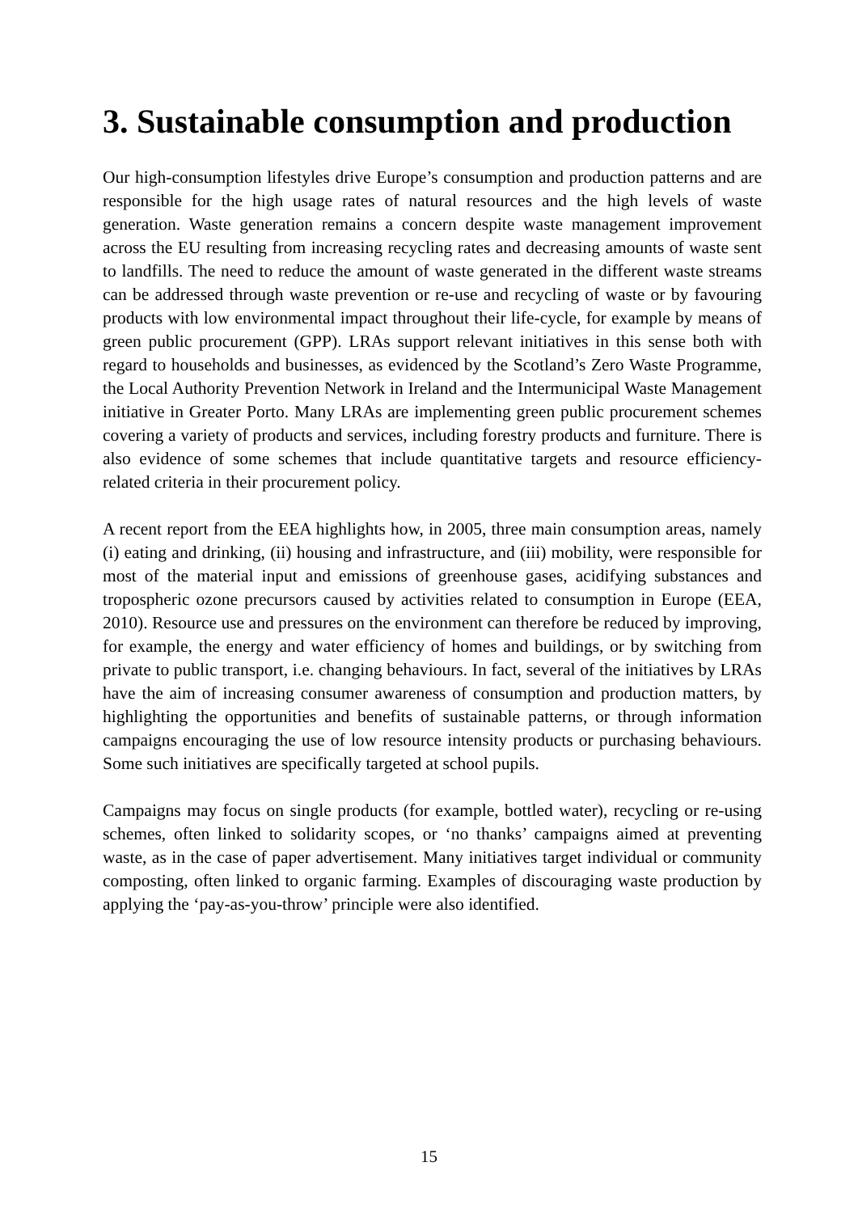3. Sustainable consumption and production
Our high-consumption lifestyles drive Europe’s consumption and production patterns and are responsible for the high usage rates of natural resources and the high levels of waste generation. Waste generation remains a concern despite waste management improvement across the EU resulting from increasing recycling rates and decreasing amounts of waste sent to landfills. The need to reduce the amount of waste generated in the different waste streams can be addressed through waste prevention or re-use and recycling of waste or by favouring products with low environmental impact throughout their life-cycle, for example by means of green public procurement (GPP). LRAs support relevant initiatives in this sense both with regard to households and businesses, as evidenced by the Scotland’s Zero Waste Programme, the Local Authority Prevention Network in Ireland and the Intermunicipal Waste Management initiative in Greater Porto. Many LRAs are implementing green public procurement schemes covering a variety of products and services, including forestry products and furniture. There is also evidence of some schemes that include quantitative targets and resource efficiency-related criteria in their procurement policy.
A recent report from the EEA highlights how, in 2005, three main consumption areas, namely (i) eating and drinking, (ii) housing and infrastructure, and (iii) mobility, were responsible for most of the material input and emissions of greenhouse gases, acidifying substances and tropospheric ozone precursors caused by activities related to consumption in Europe (EEA, 2010). Resource use and pressures on the environment can therefore be reduced by improving, for example, the energy and water efficiency of homes and buildings, or by switching from private to public transport, i.e. changing behaviours. In fact, several of the initiatives by LRAs have the aim of increasing consumer awareness of consumption and production matters, by highlighting the opportunities and benefits of sustainable patterns, or through information campaigns encouraging the use of low resource intensity products or purchasing behaviours. Some such initiatives are specifically targeted at school pupils.
Campaigns may focus on single products (for example, bottled water), recycling or re-using schemes, often linked to solidarity scopes, or ‘no thanks’ campaigns aimed at preventing waste, as in the case of paper advertisement. Many initiatives target individual or community composting, often linked to organic farming. Examples of discouraging waste production by applying the ‘pay-as-you-throw’ principle were also identified.
15